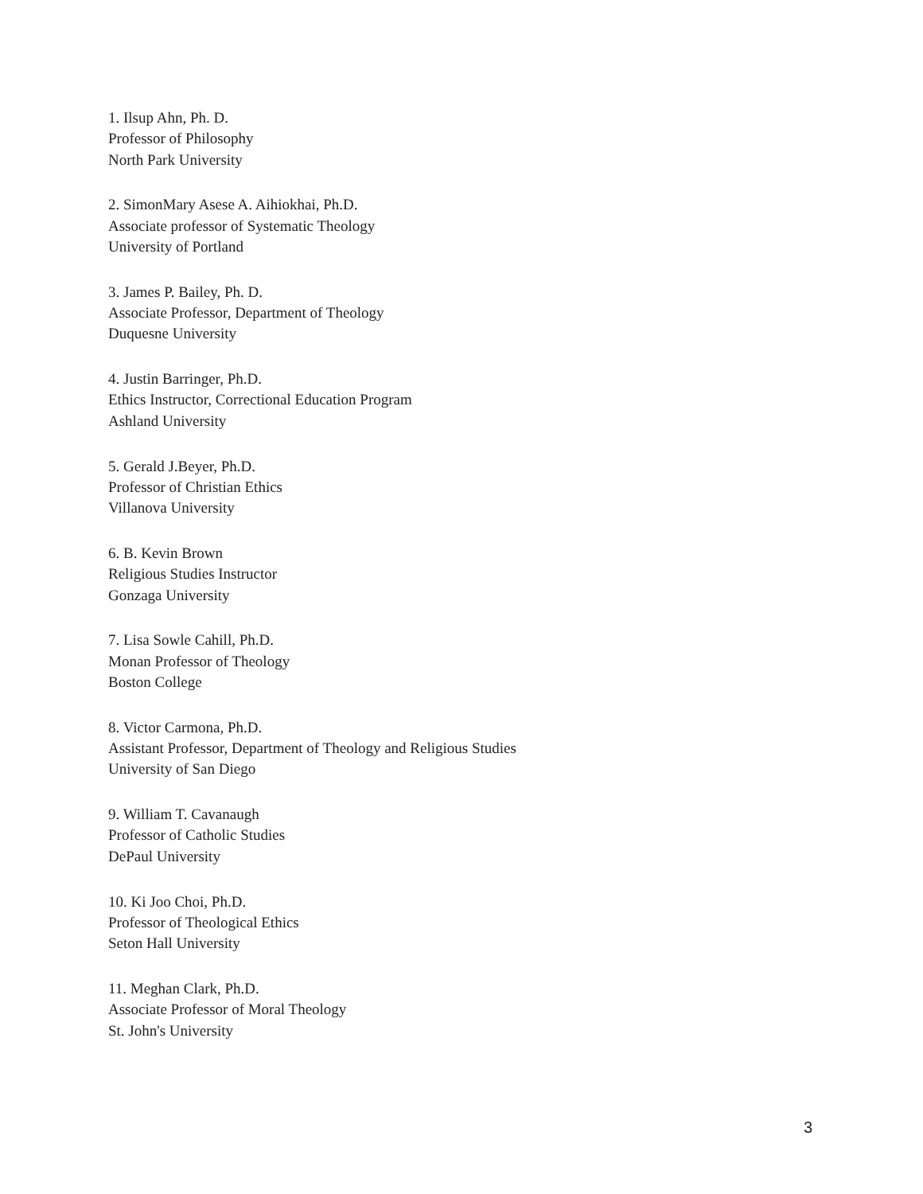1. Ilsup Ahn, Ph. D.
Professor of Philosophy
North Park University
2. SimonMary Asese A. Aihiokhai, Ph.D.
Associate professor of Systematic Theology
University of Portland
3. James P. Bailey, Ph. D.
Associate Professor, Department of Theology
Duquesne University
4. Justin Barringer, Ph.D.
Ethics Instructor, Correctional Education Program
Ashland University
5. Gerald J.Beyer, Ph.D.
Professor of Christian Ethics
Villanova University
6. B. Kevin Brown
Religious Studies Instructor
Gonzaga University
7. Lisa Sowle Cahill, Ph.D.
Monan Professor of Theology
Boston College
8. Victor Carmona, Ph.D.
Assistant Professor, Department of Theology and Religious Studies
University of San Diego
9. William T. Cavanaugh
Professor of Catholic Studies
DePaul University
10. Ki Joo Choi, Ph.D.
Professor of Theological Ethics
Seton Hall University
11. Meghan Clark, Ph.D.
Associate Professor of Moral Theology
St. John's University
3